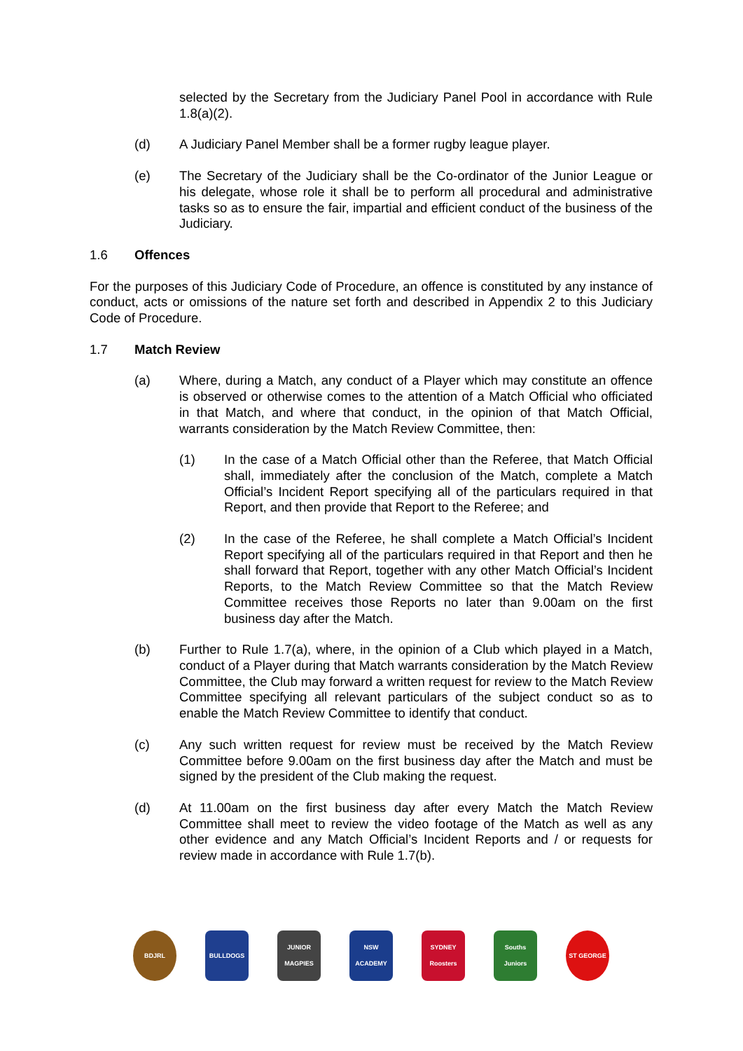selected by the Secretary from the Judiciary Panel Pool in accordance with Rule 1.8(a)(2).
(d) A Judiciary Panel Member shall be a former rugby league player.
(e) The Secretary of the Judiciary shall be the Co-ordinator of the Junior League or his delegate, whose role it shall be to perform all procedural and administrative tasks so as to ensure the fair, impartial and efficient conduct of the business of the Judiciary.
1.6 Offences
For the purposes of this Judiciary Code of Procedure, an offence is constituted by any instance of conduct, acts or omissions of the nature set forth and described in Appendix 2 to this Judiciary Code of Procedure.
1.7 Match Review
(a) Where, during a Match, any conduct of a Player which may constitute an offence is observed or otherwise comes to the attention of a Match Official who officiated in that Match, and where that conduct, in the opinion of that Match Official, warrants consideration by the Match Review Committee, then:
(1) In the case of a Match Official other than the Referee, that Match Official shall, immediately after the conclusion of the Match, complete a Match Official’s Incident Report specifying all of the particulars required in that Report, and then provide that Report to the Referee; and
(2) In the case of the Referee, he shall complete a Match Official’s Incident Report specifying all of the particulars required in that Report and then he shall forward that Report, together with any other Match Official’s Incident Reports, to the Match Review Committee so that the Match Review Committee receives those Reports no later than 9.00am on the first business day after the Match.
(b) Further to Rule 1.7(a), where, in the opinion of a Club which played in a Match, conduct of a Player during that Match warrants consideration by the Match Review Committee, the Club may forward a written request for review to the Match Review Committee specifying all relevant particulars of the subject conduct so as to enable the Match Review Committee to identify that conduct.
(c) Any such written request for review must be received by the Match Review Committee before 9.00am on the first business day after the Match and must be signed by the president of the Club making the request.
(d) At 11.00am on the first business day after every Match the Match Review Committee shall meet to review the video footage of the Match as well as any other evidence and any Match Official’s Incident Reports and / or requests for review made in accordance with Rule 1.7(b).
BDJRL BULLDOGS JUNIOR MAGPIES
NSW ACADEMY SYDNEY Roosters
Souths Juniors
ST GEORGE